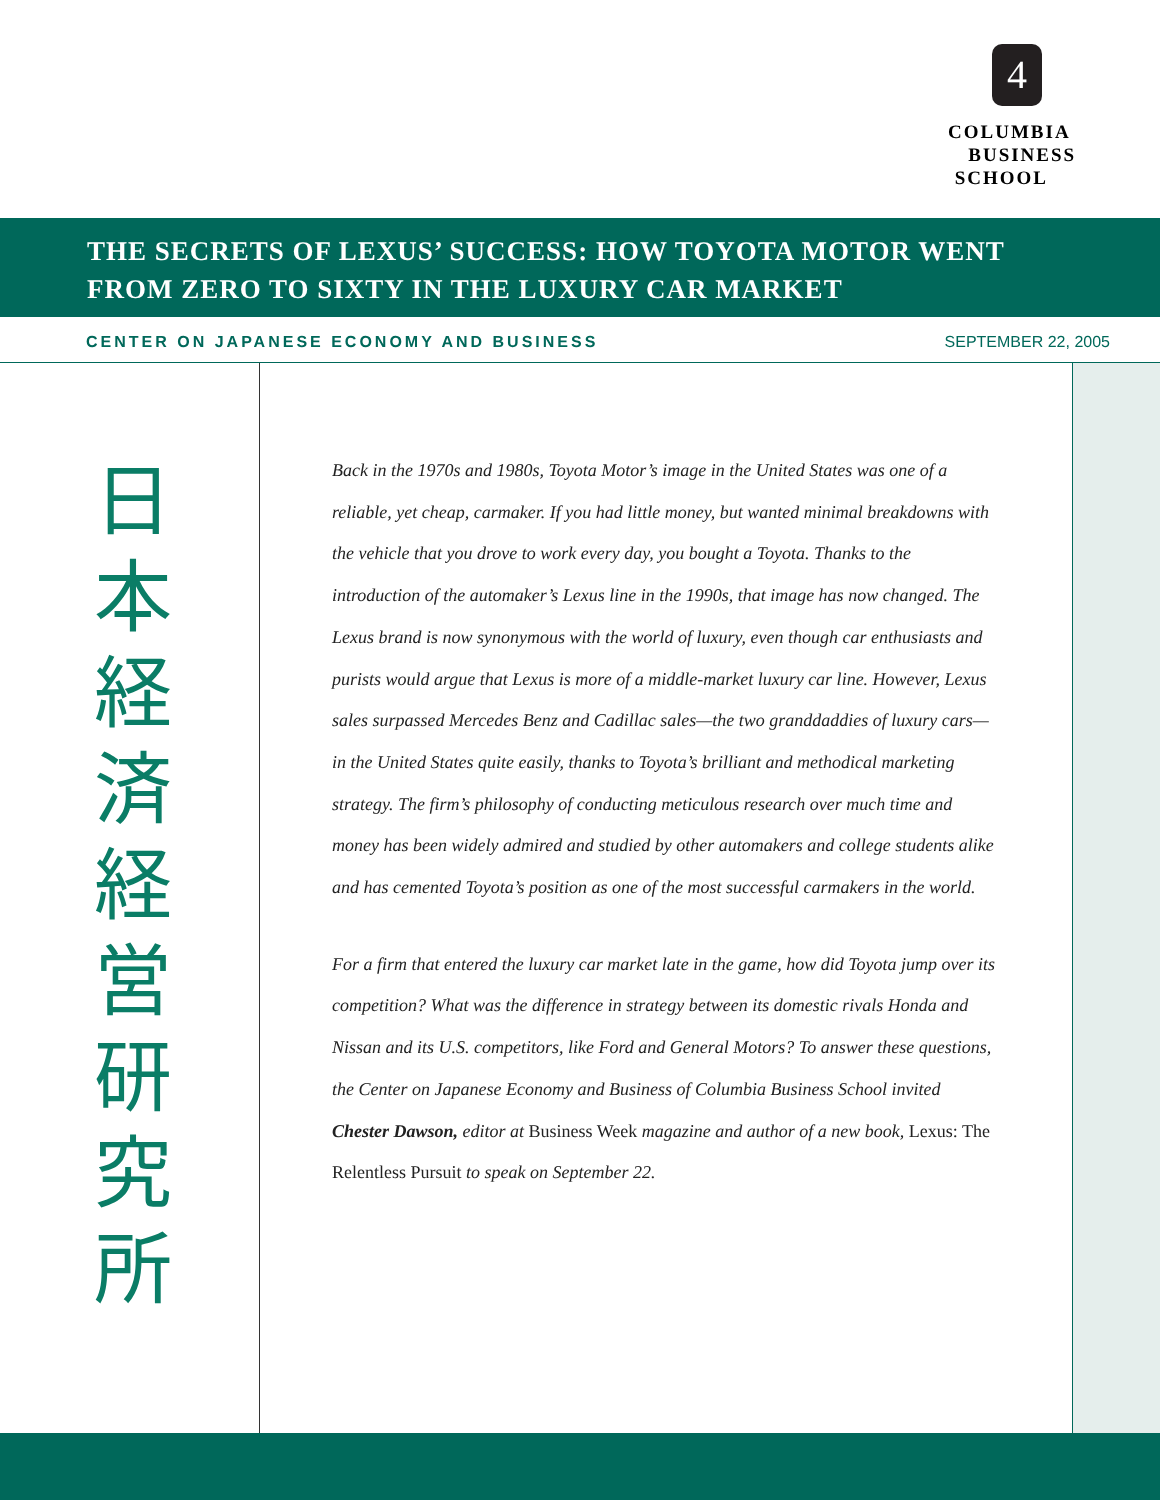4
COLUMBIA
BUSINESS
SCHOOL
THE SECRETS OF LEXUS’ SUCCESS: HOW TOYOTA MOTOR WENT
FROM ZERO TO SIXTY IN THE LUXURY CAR MARKET
CENTER ON JAPANESE ECONOMY AND BUSINESS SEPTEMBER 22, 2005
日
本
経
済
経
営
研
究
所
Back in the 1970s and 1980s, Toyota Motor’s image in the United States was one of a reliable, yet cheap, carmaker. If you had little money, but wanted minimal breakdowns with the vehicle that you drove to work every day, you bought a Toyota. Thanks to the introduction of the automaker’s Lexus line in the 1990s, that image has now changed. The Lexus brand is now synonymous with the world of luxury, even though car enthusiasts and purists would argue that Lexus is more of a middle-market luxury car line. However, Lexus sales surpassed Mercedes Benz and Cadillac sales—the two granddaddies of luxury cars—in the United States quite easily, thanks to Toyota’s brilliant and methodical marketing strategy. The firm’s philosophy of conducting meticulous research over much time and money has been widely admired and studied by other automakers and college students alike and has cemented Toyota’s position as one of the most successful carmakers in the world.
For a firm that entered the luxury car market late in the game, how did Toyota jump over its competition? What was the difference in strategy between its domestic rivals Honda and Nissan and its U.S. competitors, like Ford and General Motors? To answer these questions, the Center on Japanese Economy and Business of Columbia Business School invited Chester Dawson, editor at Business Week magazine and author of a new book, Lexus: The Relentless Pursuit to speak on September 22.